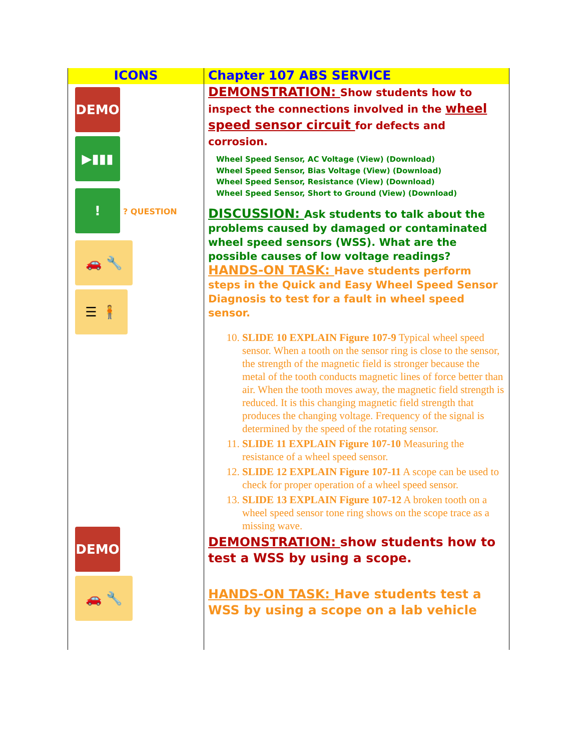| ICONS | Chapter 107 ABS SERVICE |
| --- | --- |
| DEMO ▶▮▮▮ ! ? QUESTION 🚗 🔧 ☰ 🧍 DEMO 🚗 🔧 | DEMONSTRATION: Show students how to inspect the connections involved in the wheel speed sensor circuit for defects and corrosion. Wheel Speed Sensor, AC Voltage (View) (Download) Wheel Speed Sensor, Bias Voltage (View) (Download) Wheel Speed Sensor, Resistance (View) (Download) Wheel Speed Sensor, Short to Ground (View) (Download) DISCUSSION: Ask students to talk about the problems caused by damaged or contaminated wheel speed sensors (WSS). What are the possible causes of low voltage readings? HANDS-ON TASK: Have students perform steps in the Quick and Easy Wheel Speed Sensor Diagnosis to test for a fault in wheel speed sensor. 10. SLIDE 10 EXPLAIN Figure 107-9 Typical wheel speed sensor. When a tooth on the sensor ring is close to the sensor, the strength of the magnetic field is stronger because the metal of the tooth conducts magnetic lines of force better than air. When the tooth moves away, the magnetic field strength is reduced. It is this changing magnetic field strength that produces the changing voltage. Frequency of the signal is determined by the speed of the rotating sensor. 11. SLIDE 11 EXPLAIN Figure 107-10 Measuring the resistance of a wheel speed sensor. 12. SLIDE 12 EXPLAIN Figure 107-11 A scope can be used to check for proper operation of a wheel speed sensor. 13. SLIDE 13 EXPLAIN Figure 107-12 A broken tooth on a wheel speed sensor tone ring shows on the scope trace as a missing wave. DEMONSTRATION: show students how to test a WSS by using a scope. HANDS-ON TASK: Have students test a WSS by using a scope on a lab vehicle |